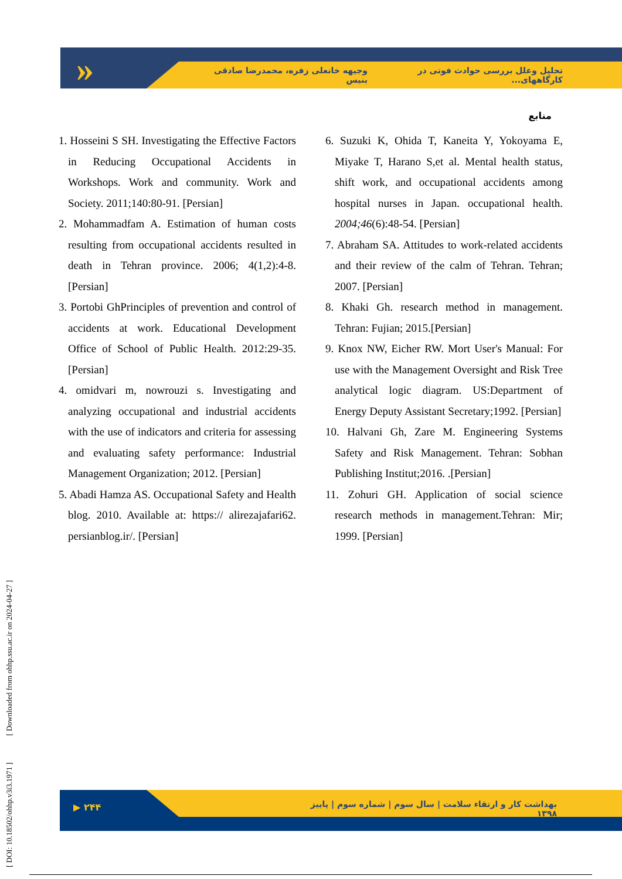»
تحلیل وعلل بررسی حوادث فوتی در کارگاههای... وجیهه خانعلی زفره، محمدرضا صادقی بنیس
منابع
1. Hosseini S SH. Investigating the Effective Factors in Reducing Occupational Accidents in Workshops. Work and community. Work and Society. 2011;140:80-91. [Persian]
2. Mohammadfam A. Estimation of human costs resulting from occupational accidents resulted in death in Tehran province. 2006; 4(1,2):4-8. [Persian]
3. Portobi GhPrinciples of prevention and control of accidents at work. Educational Development Office of School of Public Health. 2012:29-35. [Persian]
4. omidvari m, nowrouzi s. Investigating and analyzing occupational and industrial accidents with the use of indicators and criteria for assessing and evaluating safety performance: Industrial Management Organization; 2012. [Persian]
5. Abadi Hamza AS. Occupational Safety and Health blog. 2010. Available at: https:// alirezajafari62. persianblog.ir/. [Persian]
6. Suzuki K, Ohida T, Kaneita Y, Yokoyama E, Miyake T, Harano S,et al. Mental health status, shift work, and occupational accidents among hospital nurses in Japan. occupational health. 2004;46(6):48-54. [Persian]
7. Abraham SA. Attitudes to work-related accidents and their review of the calm of Tehran. Tehran; 2007. [Persian]
8. Khaki Gh. research method in management. Tehran: Fujian; 2015.[Persian]
9. Knox NW, Eicher RW. Mort User's Manual: For use with the Management Oversight and Risk Tree analytical logic diagram. US:Department of Energy Deputy Assistant Secretary;1992. [Persian]
10. Halvani Gh, Zare M. Engineering Systems Safety and Risk Management. Tehran: Sobhan Publishing Institut;2016. .[Persian]
11. Zohuri GH. Application of social science research methods in management.Tehran: Mir; 1999. [Persian]
[ DOI: 10.18502/ohhp.v3i3.1971 ] [ Downloaded from ohhp.ssu.ac.ir on 2024-04-27 ]
▶ ۲۴۴
بهداشت کار و ارتقاء سلامت | سال سوم | شماره سوم | پاییز ۱۳۹۸